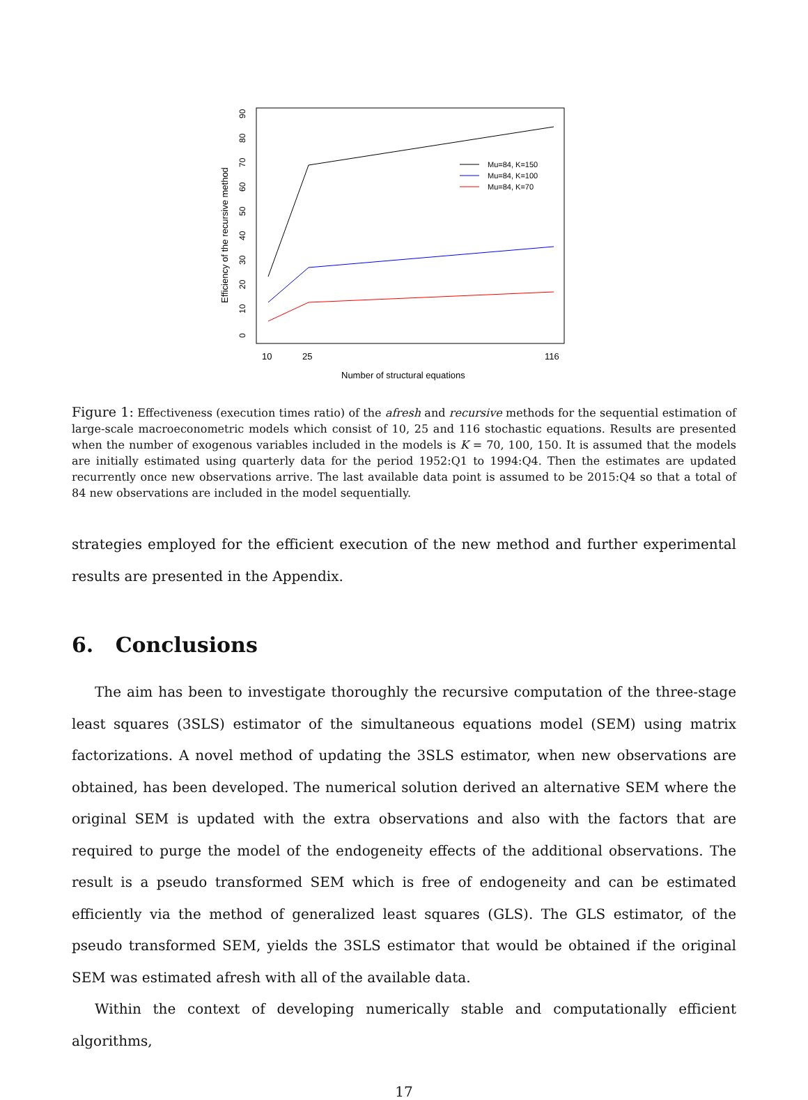0
10
20
30
40
50
60
70
80
90
Efficiency of the recursive method
10
25
116
Number of structural equations
Mu=84, K=150
Mu=84, K=100
Mu=84, K=70
Figure 1: Effectiveness (execution times ratio) of the afresh and recursive methods for the sequential estimation of large-scale macroeconometric models which consist of 10, 25 and 116 stochastic equations. Results are presented when the number of exogenous variables included in the models is K = 70, 100, 150. It is assumed that the models are initially estimated using quarterly data for the period 1952:Q1 to 1994:Q4. Then the estimates are updated recurrently once new observations arrive. The last available data point is assumed to be 2015:Q4 so that a total of 84 new observations are included in the model sequentially.
strategies employed for the efficient execution of the new method and further experimental results are presented in the Appendix.
6. Conclusions
The aim has been to investigate thoroughly the recursive computation of the three-stage least squares (3SLS) estimator of the simultaneous equations model (SEM) using matrix factorizations. A novel method of updating the 3SLS estimator, when new observations are obtained, has been developed. The numerical solution derived an alternative SEM where the original SEM is updated with the extra observations and also with the factors that are required to purge the model of the endogeneity effects of the additional observations. The result is a pseudo transformed SEM which is free of endogeneity and can be estimated efficiently via the method of generalized least squares (GLS). The GLS estimator, of the pseudo transformed SEM, yields the 3SLS estimator that would be obtained if the original SEM was estimated afresh with all of the available data.
Within the context of developing numerically stable and computationally efficient algorithms,
17